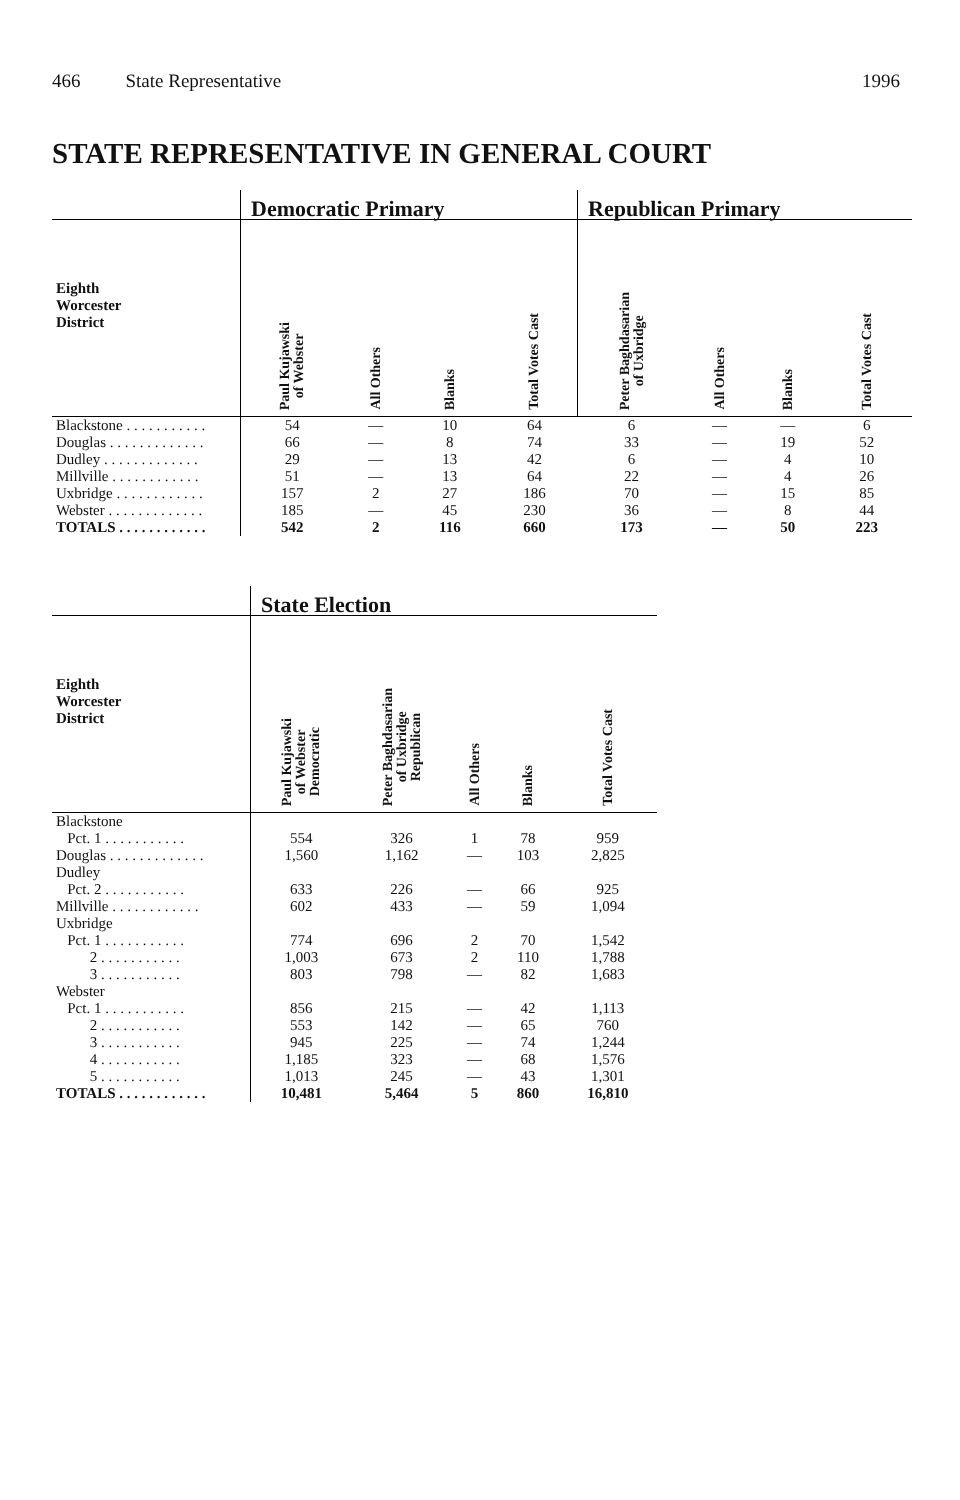466 State Representative 1996
STATE REPRESENTATIVE IN GENERAL COURT
| | Democratic Primary | | | | Republican Primary | | | |
| --- | --- | --- | --- | --- | --- | --- | --- | --- |
| Eighth Worcester District | Paul Kujawski of Webster | All Others | Blanks | Total Votes Cast | Peter Baghdasarian of Uxbridge | All Others | Blanks | Total Votes Cast |
| Blackstone . . . . . . . . . . . | 54 | — | 10 | 64 | 6 | — | — | 6 |
| Douglas . . . . . . . . . . . . . | 66 | — | 8 | 74 | 33 | — | 19 | 52 |
| Dudley . . . . . . . . . . . . . | 29 | — | 13 | 42 | 6 | — | 4 | 10 |
| Millville . . . . . . . . . . . . | 51 | — | 13 | 64 | 22 | — | 4 | 26 |
| Uxbridge . . . . . . . . . . . . | 157 | 2 | 27 | 186 | 70 | — | 15 | 85 |
| Webster . . . . . . . . . . . . . | 185 | — | 45 | 230 | 36 | — | 8 | 44 |
| TOTALS . . . . . . . . . . . . | 542 | 2 | 116 | 660 | 173 | — | 50 | 223 |
| | State Election | | | | |
| --- | --- | --- | --- | --- | --- |
| Eighth Worcester District | Paul Kujawski of Webster Democratic | Peter Baghdasarian of Uxbridge Republican | All Others | Blanks | Total Votes Cast |
| Blackstone | | | | | |
| Pct. 1 . . . . . . . . . . . | 554 | 326 | 1 | 78 | 959 |
| Douglas . . . . . . . . . . . . . | 1,560 | 1,162 | — | 103 | 2,825 |
| Dudley | | | | | |
| Pct. 2 . . . . . . . . . . . | 633 | 226 | — | 66 | 925 |
| Millville . . . . . . . . . . . . | 602 | 433 | — | 59 | 1,094 |
| Uxbridge | | | | | |
| Pct. 1 . . . . . . . . . . . | 774 | 696 | 2 | 70 | 1,542 |
| 2 . . . . . . . . . . . | 1,003 | 673 | 2 | 110 | 1,788 |
| 3 . . . . . . . . . . . | 803 | 798 | — | 82 | 1,683 |
| Webster | | | | | |
| Pct. 1 . . . . . . . . . . . | 856 | 215 | — | 42 | 1,113 |
| 2 . . . . . . . . . . . | 553 | 142 | — | 65 | 760 |
| 3 . . . . . . . . . . . | 945 | 225 | — | 74 | 1,244 |
| 4 . . . . . . . . . . . | 1,185 | 323 | — | 68 | 1,576 |
| 5 . . . . . . . . . . . | 1,013 | 245 | — | 43 | 1,301 |
| TOTALS . . . . . . . . . . . . | 10,481 | 5,464 | 5 | 860 | 16,810 |